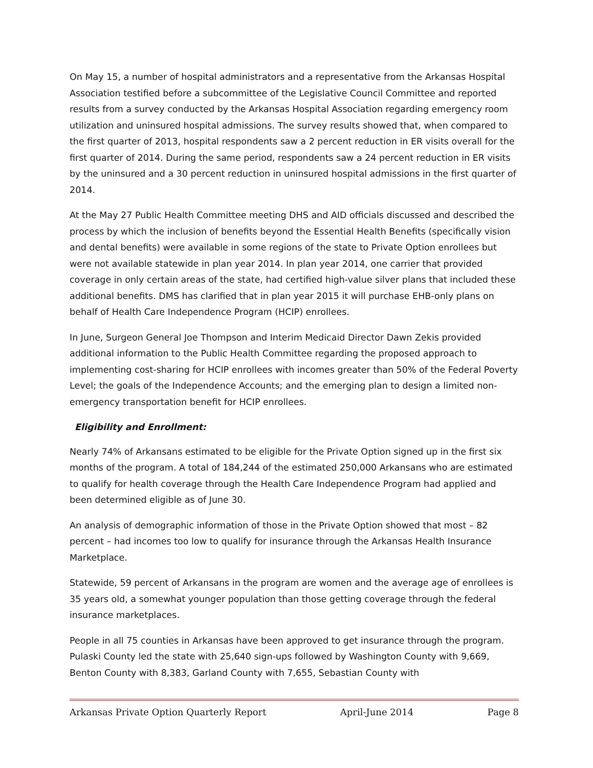On May 15, a number of hospital administrators and a representative from the Arkansas Hospital Association testified before a subcommittee of the Legislative Council Committee and reported results from a survey conducted by the Arkansas Hospital Association regarding emergency room utilization and uninsured hospital admissions. The survey results showed that, when compared to the first quarter of 2013, hospital respondents saw a 2 percent reduction in ER visits overall for the first quarter of 2014. During the same period, respondents saw a 24 percent reduction in ER visits by the uninsured and a 30 percent reduction in uninsured hospital admissions in the first quarter of 2014.
At the May 27 Public Health Committee meeting DHS and AID officials discussed and described the process by which the inclusion of benefits beyond the Essential Health Benefits (specifically vision and dental benefits) were available in some regions of the state to Private Option enrollees but were not available statewide in plan year 2014. In plan year 2014, one carrier that provided coverage in only certain areas of the state, had certified high-value silver plans that included these additional benefits. DMS has clarified that in plan year 2015 it will purchase EHB-only plans on behalf of Health Care Independence Program (HCIP) enrollees.
In June, Surgeon General Joe Thompson and Interim Medicaid Director Dawn Zekis provided additional information to the Public Health Committee regarding the proposed approach to implementing cost-sharing for HCIP enrollees with incomes greater than 50% of the Federal Poverty Level; the goals of the Independence Accounts; and the emerging plan to design a limited non-emergency transportation benefit for HCIP enrollees.
Eligibility and Enrollment:
Nearly 74% of Arkansans estimated to be eligible for the Private Option signed up in the first six months of the program. A total of 184,244 of the estimated 250,000 Arkansans who are estimated to qualify for health coverage through the Health Care Independence Program had applied and been determined eligible as of June 30.
An analysis of demographic information of those in the Private Option showed that most – 82 percent – had incomes too low to qualify for insurance through the Arkansas Health Insurance Marketplace.
Statewide, 59 percent of Arkansans in the program are women and the average age of enrollees is 35 years old, a somewhat younger population than those getting coverage through the federal insurance marketplaces.
People in all 75 counties in Arkansas have been approved to get insurance through the program. Pulaski County led the state with 25,640 sign-ups followed by Washington County with 9,669, Benton County with 8,383, Garland County with 7,655, Sebastian County with
Arkansas Private Option Quarterly Report April-June 2014 Page 8